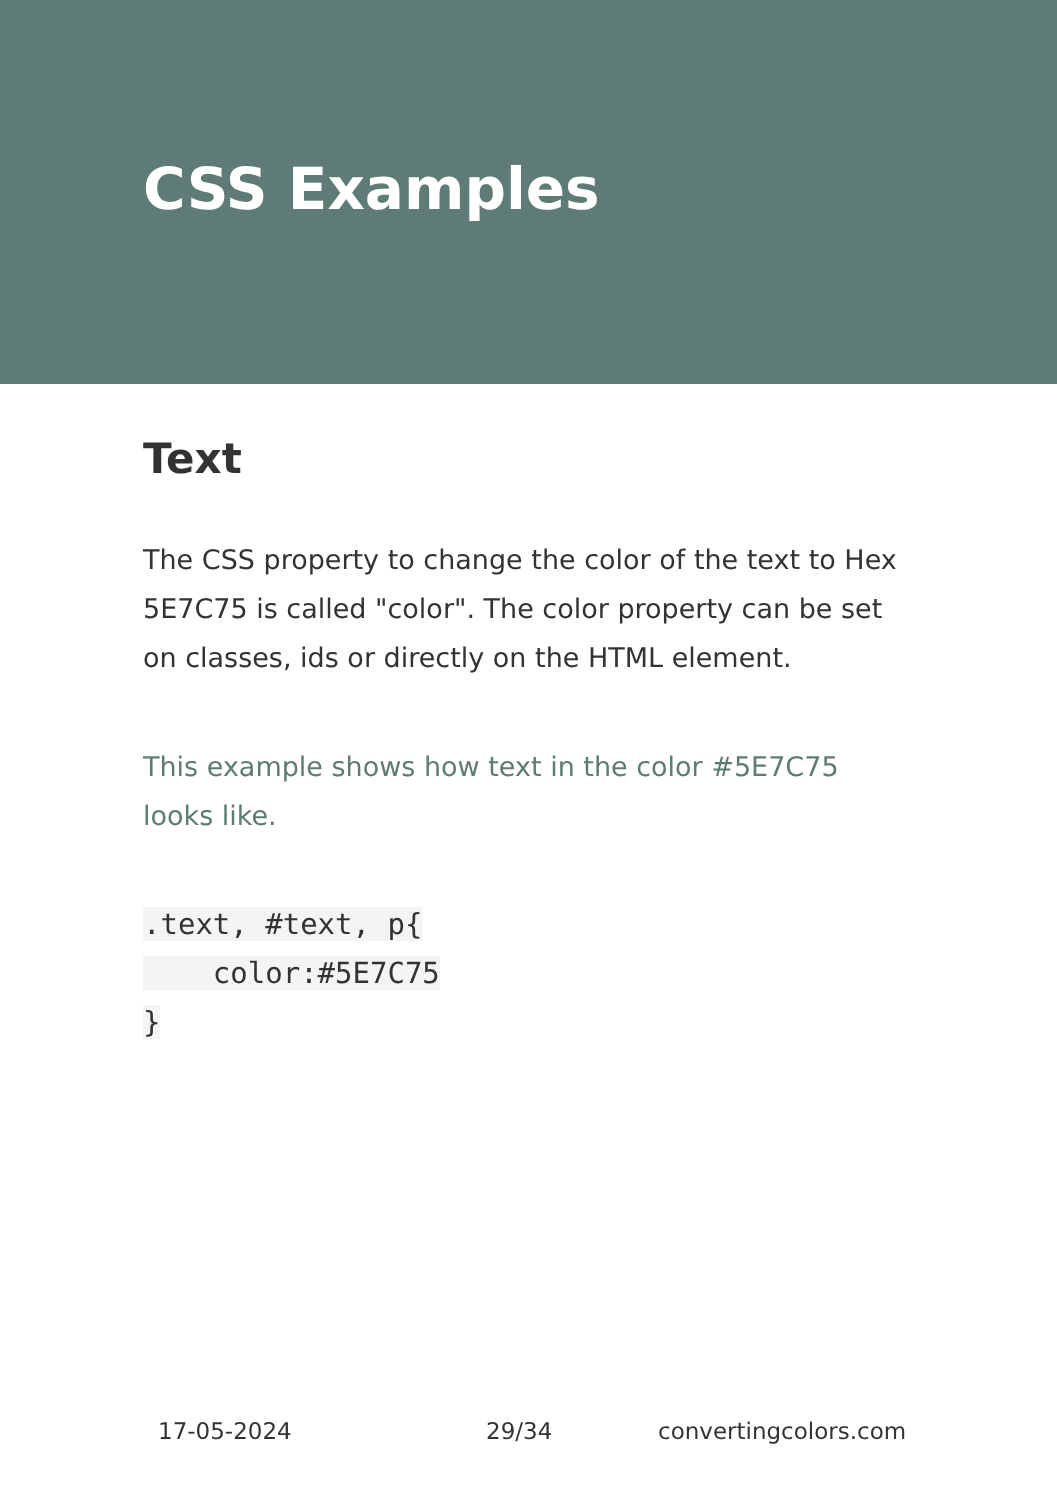CSS Examples
Text
The CSS property to change the color of the text to Hex 5E7C75 is called "color". The color property can be set on classes, ids or directly on the HTML element.
This example shows how text in the color #5E7C75 looks like.
.text, #text, p{
    color:#5E7C75
}
17-05-2024 29/34 convertingcolors.com